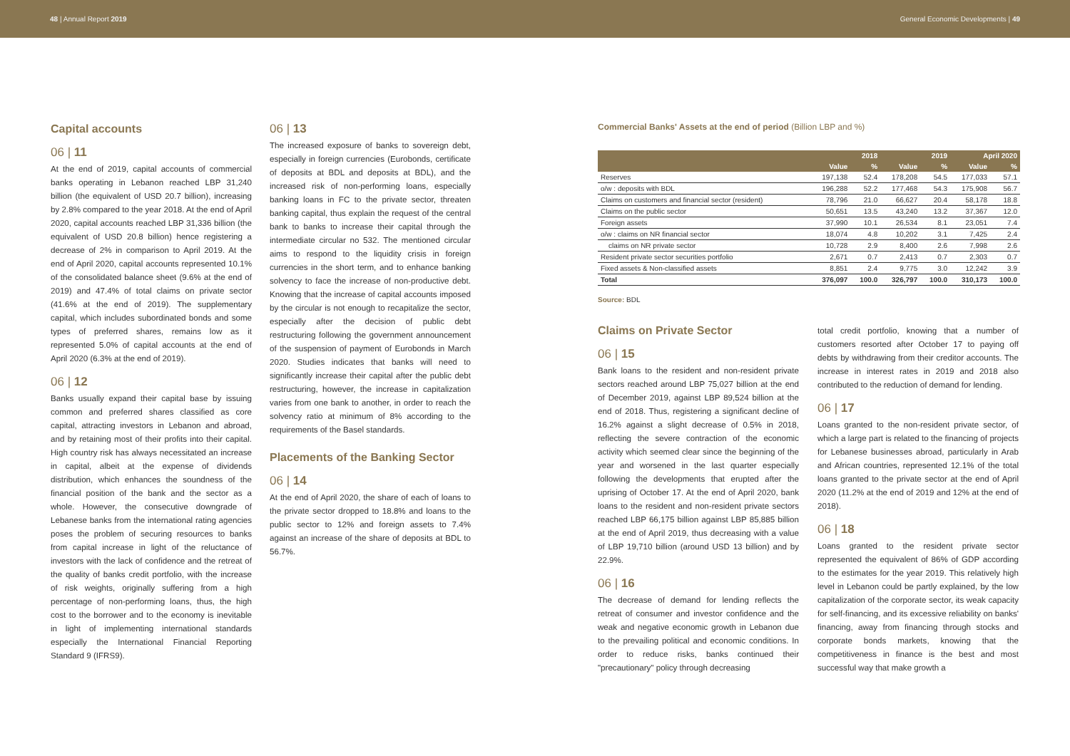48 | Annual Report 2019 General Economic Developments | 49
Capital accounts
06 | 11
At the end of 2019, capital accounts of commercial banks operating in Lebanon reached LBP 31,240 billion (the equivalent of USD 20.7 billion), increasing by 2.8% compared to the year 2018. At the end of April 2020, capital accounts reached LBP 31,336 billion (the equivalent of USD 20.8 billion) hence registering a decrease of 2% in comparison to April 2019. At the end of April 2020, capital accounts represented 10.1% of the consolidated balance sheet (9.6% at the end of 2019) and 47.4% of total claims on private sector (41.6% at the end of 2019). The supplementary capital, which includes subordinated bonds and some types of preferred shares, remains low as it represented 5.0% of capital accounts at the end of April 2020 (6.3% at the end of 2019).
06 | 12
Banks usually expand their capital base by issuing common and preferred shares classified as core capital, attracting investors in Lebanon and abroad, and by retaining most of their profits into their capital. High country risk has always necessitated an increase in capital, albeit at the expense of dividends distribution, which enhances the soundness of the financial position of the bank and the sector as a whole. However, the consecutive downgrade of Lebanese banks from the international rating agencies poses the problem of securing resources to banks from capital increase in light of the reluctance of investors with the lack of confidence and the retreat of the quality of banks credit portfolio, with the increase of risk weights, originally suffering from a high percentage of non-performing loans, thus, the high cost to the borrower and to the economy is inevitable in light of implementing international standards especially the International Financial Reporting Standard 9 (IFRS9).
06 | 13
The increased exposure of banks to sovereign debt, especially in foreign currencies (Eurobonds, certificate of deposits at BDL and deposits at BDL), and the increased risk of non-performing loans, especially banking loans in FC to the private sector, threaten banking capital, thus explain the request of the central bank to banks to increase their capital through the intermediate circular no 532. The mentioned circular aims to respond to the liquidity crisis in foreign currencies in the short term, and to enhance banking solvency to face the increase of non-productive debt. Knowing that the increase of capital accounts imposed by the circular is not enough to recapitalize the sector, especially after the decision of public debt restructuring following the government announcement of the suspension of payment of Eurobonds in March 2020. Studies indicates that banks will need to significantly increase their capital after the public debt restructuring, however, the increase in capitalization varies from one bank to another, in order to reach the solvency ratio at minimum of 8% according to the requirements of the Basel standards.
Placements of the Banking Sector
06 | 14
At the end of April 2020, the share of each of loans to the private sector dropped to 18.8% and loans to the public sector to 12% and foreign assets to 7.4% against an increase of the share of deposits at BDL to 56.7%.
Commercial Banks' Assets at the end of period (Billion LBP and %)
| | 2018 | | 2019 | | April 2020 | |
| --- | --- | --- | --- | --- | --- | --- |
| | Value | % | Value | % | Value | % |
| Reserves | 197,138 | 52.4 | 178,208 | 54.5 | 177,033 | 57.1 |
| o/w : deposits with BDL | 196,288 | 52.2 | 177,468 | 54.3 | 175,908 | 56.7 |
| Claims on customers and financial sector (resident) | 78,796 | 21.0 | 66,627 | 20.4 | 58,178 | 18.8 |
| Claims on the public sector | 50,651 | 13.5 | 43,240 | 13.2 | 37,367 | 12.0 |
| Foreign assets | 37,990 | 10.1 | 26,534 | 8.1 | 23,051 | 7.4 |
| o/w : claims on NR financial sector | 18,074 | 4.8 | 10,202 | 3.1 | 7,425 | 2.4 |
| claims on NR private sector | 10,728 | 2.9 | 8,400 | 2.6 | 7,998 | 2.6 |
| Resident private sector securities portfolio | 2,671 | 0.7 | 2,413 | 0.7 | 2,303 | 0.7 |
| Fixed assets & Non-classified assets | 8,851 | 2.4 | 9,775 | 3.0 | 12,242 | 3.9 |
| Total | 376,097 | 100.0 | 326,797 | 100.0 | 310,173 | 100.0 |
Source: BDL
Claims on Private Sector
06 | 15
Bank loans to the resident and non-resident private sectors reached around LBP 75,027 billion at the end of December 2019, against LBP 89,524 billion at the end of 2018. Thus, registering a significant decline of 16.2% against a slight decrease of 0.5% in 2018, reflecting the severe contraction of the economic activity which seemed clear since the beginning of the year and worsened in the last quarter especially following the developments that erupted after the uprising of October 17. At the end of April 2020, bank loans to the resident and non-resident private sectors reached LBP 66,175 billion against LBP 85,885 billion at the end of April 2019, thus decreasing with a value of LBP 19,710 billion (around USD 13 billion) and by 22.9%.
06 | 16
The decrease of demand for lending reflects the retreat of consumer and investor confidence and the weak and negative economic growth in Lebanon due to the prevailing political and economic conditions. In order to reduce risks, banks continued their "precautionary" policy through decreasing
total credit portfolio, knowing that a number of customers resorted after October 17 to paying off debts by withdrawing from their creditor accounts. The increase in interest rates in 2019 and 2018 also contributed to the reduction of demand for lending.
06 | 17
Loans granted to the non-resident private sector, of which a large part is related to the financing of projects for Lebanese businesses abroad, particularly in Arab and African countries, represented 12.1% of the total loans granted to the private sector at the end of April 2020 (11.2% at the end of 2019 and 12% at the end of 2018).
06 | 18
Loans granted to the resident private sector represented the equivalent of 86% of GDP according to the estimates for the year 2019. This relatively high level in Lebanon could be partly explained, by the low capitalization of the corporate sector, its weak capacity for self-financing, and its excessive reliability on banks' financing, away from financing through stocks and corporate bonds markets, knowing that the competitiveness in finance is the best and most successful way that make growth a